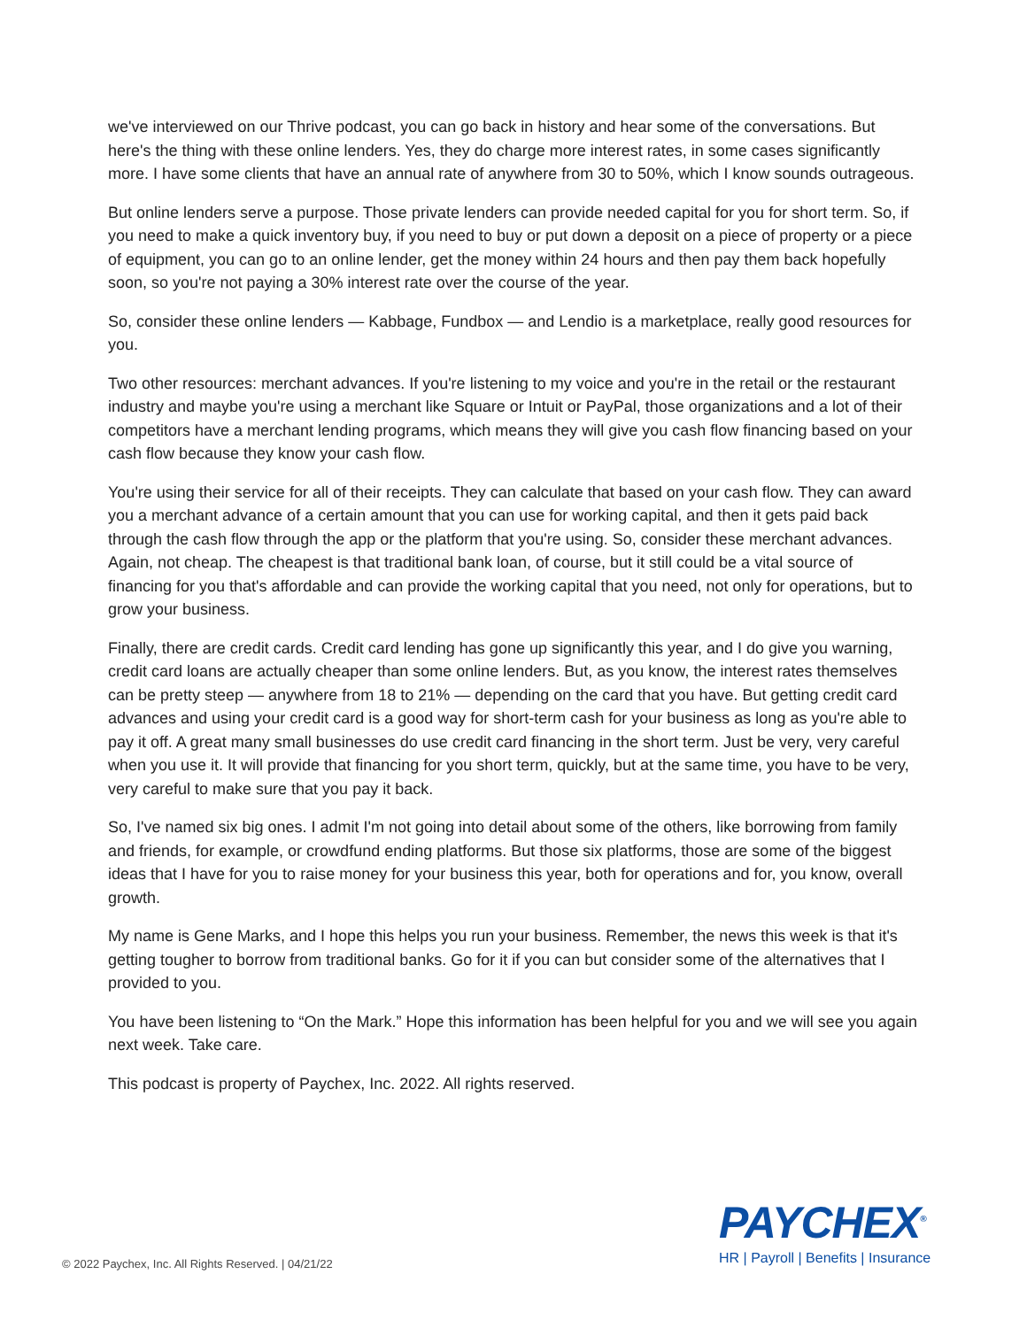we've interviewed on our Thrive podcast, you can go back in history and hear some of the conversations. But here's the thing with these online lenders. Yes, they do charge more interest rates, in some cases significantly more. I have some clients that have an annual rate of anywhere from 30 to 50%, which I know sounds outrageous.
But online lenders serve a purpose. Those private lenders can provide needed capital for you for short term. So, if you need to make a quick inventory buy, if you need to buy or put down a deposit on a piece of property or a piece of equipment, you can go to an online lender, get the money within 24 hours and then pay them back hopefully soon, so you're not paying a 30% interest rate over the course of the year.
So, consider these online lenders — Kabbage, Fundbox — and Lendio is a marketplace, really good resources for you.
Two other resources: merchant advances. If you're listening to my voice and you're in the retail or the restaurant industry and maybe you're using a merchant like Square or Intuit or PayPal, those organizations and a lot of their competitors have a merchant lending programs, which means they will give you cash flow financing based on your cash flow because they know your cash flow.
You're using their service for all of their receipts. They can calculate that based on your cash flow. They can award you a merchant advance of a certain amount that you can use for working capital, and then it gets paid back through the cash flow through the app or the platform that you're using. So, consider these merchant advances. Again, not cheap. The cheapest is that traditional bank loan, of course, but it still could be a vital source of financing for you that's affordable and can provide the working capital that you need, not only for operations, but to grow your business.
Finally, there are credit cards. Credit card lending has gone up significantly this year, and I do give you warning, credit card loans are actually cheaper than some online lenders. But, as you know, the interest rates themselves can be pretty steep — anywhere from 18 to 21% — depending on the card that you have. But getting credit card advances and using your credit card is a good way for short-term cash for your business as long as you're able to pay it off. A great many small businesses do use credit card financing in the short term. Just be very, very careful when you use it. It will provide that financing for you short term, quickly, but at the same time, you have to be very, very careful to make sure that you pay it back.
So, I've named six big ones. I admit I'm not going into detail about some of the others, like borrowing from family and friends, for example, or crowdfund ending platforms. But those six platforms, those are some of the biggest ideas that I have for you to raise money for your business this year, both for operations and for, you know, overall growth.
My name is Gene Marks, and I hope this helps you run your business. Remember, the news this week is that it's getting tougher to borrow from traditional banks. Go for it if you can but consider some of the alternatives that I provided to you.
You have been listening to “On the Mark.” Hope this information has been helpful for you and we will see you again next week. Take care.
This podcast is property of Paychex, Inc. 2022. All rights reserved.
© 2022 Paychex, Inc. All Rights Reserved. | 04/21/22
PAYCHEX<sup>®</sup>
HR | Payroll | Benefits | Insurance